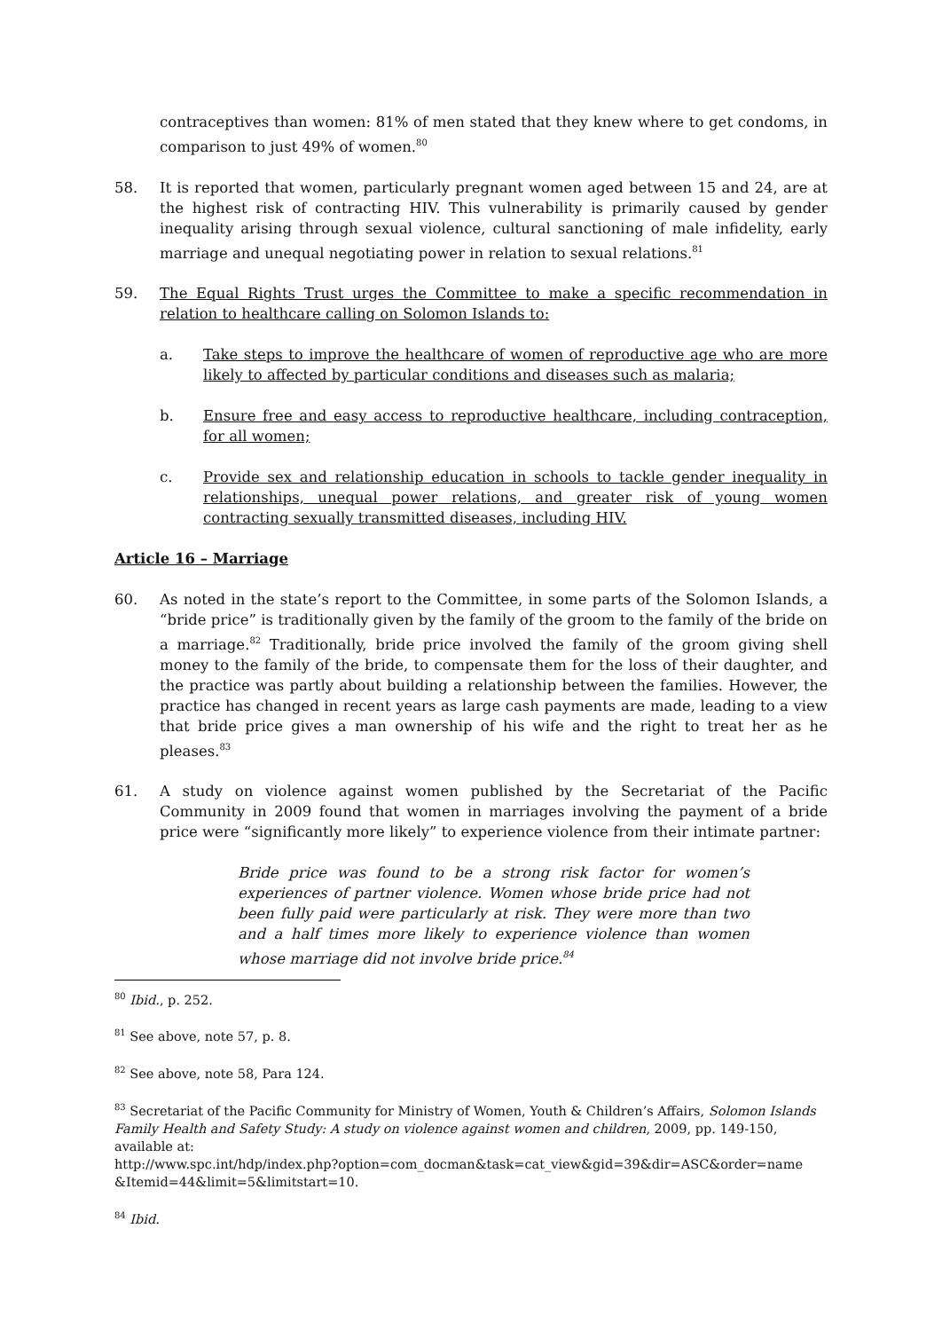contraceptives than women: 81% of men stated that they knew where to get condoms, in comparison to just 49% of women.<sup>80</sup>
58. It is reported that women, particularly pregnant women aged between 15 and 24, are at the highest risk of contracting HIV. This vulnerability is primarily caused by gender inequality arising through sexual violence, cultural sanctioning of male infidelity, early marriage and unequal negotiating power in relation to sexual relations.<sup>81</sup>
59. The Equal Rights Trust urges the Committee to make a specific recommendation in relation to healthcare calling on Solomon Islands to:
a. Take steps to improve the healthcare of women of reproductive age who are more likely to affected by particular conditions and diseases such as malaria;
b. Ensure free and easy access to reproductive healthcare, including contraception, for all women;
c. Provide sex and relationship education in schools to tackle gender inequality in relationships, unequal power relations, and greater risk of young women contracting sexually transmitted diseases, including HIV.
Article 16 – Marriage
60. As noted in the state’s report to the Committee, in some parts of the Solomon Islands, a “bride price” is traditionally given by the family of the groom to the family of the bride on a marriage.<sup>82</sup> Traditionally, bride price involved the family of the groom giving shell money to the family of the bride, to compensate them for the loss of their daughter, and the practice was partly about building a relationship between the families. However, the practice has changed in recent years as large cash payments are made, leading to a view that bride price gives a man ownership of his wife and the right to treat her as he pleases.<sup>83</sup>
61. A study on violence against women published by the Secretariat of the Pacific Community in 2009 found that women in marriages involving the payment of a bride price were “significantly more likely” to experience violence from their intimate partner:
Bride price was found to be a strong risk factor for women’s experiences of partner violence. Women whose bride price had not been fully paid were particularly at risk. They were more than two and a half times more likely to experience violence than women whose marriage did not involve bride price.<sup>84</sup>
<sup>80</sup> Ibid., p. 252.
<sup>81</sup> See above, note 57, p. 8.
<sup>82</sup> See above, note 58, Para 124.
<sup>83</sup> Secretariat of the Pacific Community for Ministry of Women, Youth & Children’s Affairs, Solomon Islands Family Health and Safety Study: A study on violence against women and children, 2009, pp. 149-150, available at:
http://www.spc.int/hdp/index.php?option=com_docman&task=cat_view&gid=39&dir=ASC&order=name &Itemid=44&limit=5&limitstart=10.
<sup>84</sup> Ibid.